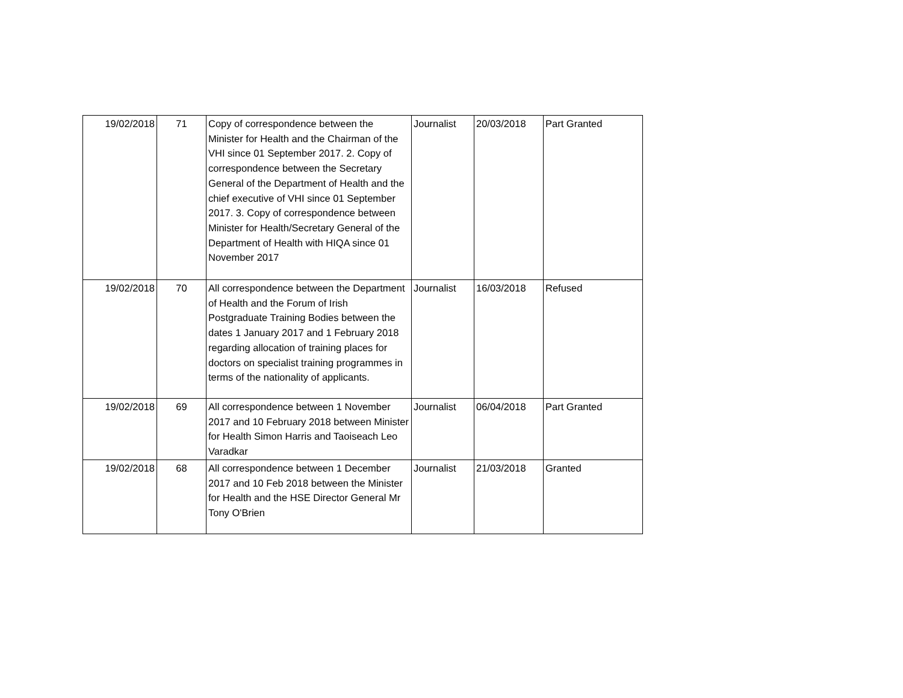| 19/02/2018 | 71 | Copy of correspondence between the Minister for Health and the Chairman of the VHI since 01 September 2017. 2. Copy of correspondence between the Secretary General of the Department of Health and the chief executive of VHI since 01 September 2017. 3. Copy of correspondence between Minister for Health/Secretary General of the Department of Health with HIQA since 01 November 2017 | Journalist | 20/03/2018 | Part Granted |
| 19/02/2018 | 70 | All correspondence between the Department of Health and the Forum of Irish Postgraduate Training Bodies between the dates 1 January 2017 and 1 February 2018 regarding allocation of training places for doctors on specialist training programmes in terms of the nationality of applicants. | Journalist | 16/03/2018 | Refused |
| 19/02/2018 | 69 | All correspondence between 1 November 2017 and 10 February 2018 between Minister for Health Simon Harris and Taoiseach Leo Varadkar | Journalist | 06/04/2018 | Part Granted |
| 19/02/2018 | 68 | All correspondence between 1 December 2017 and 10 Feb 2018 between the Minister for Health and the HSE Director General Mr Tony O'Brien | Journalist | 21/03/2018 | Granted |